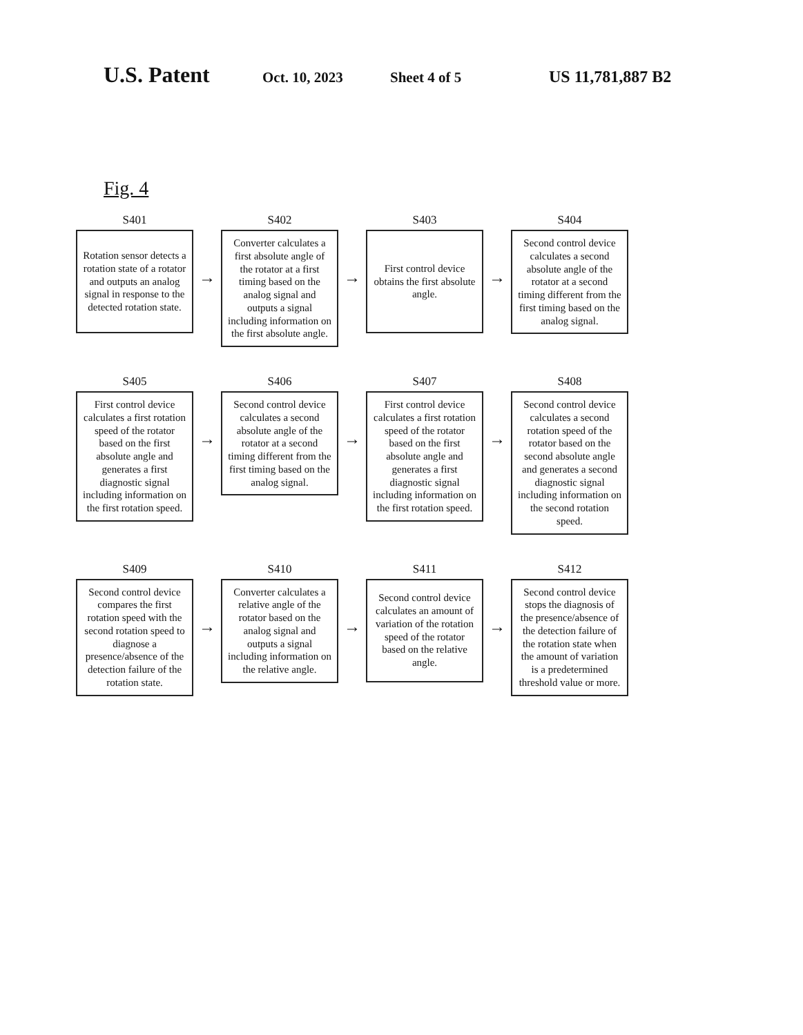U.S. Patent Oct. 10, 2023 Sheet 4 of 5 US 11,781,887 B2
Fig. 4
S401
Rotation sensor detects a rotation state of a rotator and outputs an analog signal in response to the detected rotation state.
→
S402
Converter calculates a first absolute angle of the rotator at a first timing based on the analog signal and outputs a signal including information on the first absolute angle.
→
S403
First control device obtains the first absolute angle.
→
S404
Second control device calculates a second absolute angle of the rotator at a second timing different from the first timing based on the analog signal.
S405
First control device calculates a first rotation speed of the rotator based on the first absolute angle and generates a first diagnostic signal including information on the first rotation speed.
→
S406
Second control device calculates a second absolute angle of the rotator at a second timing different from the first timing based on the analog signal.
→
S407
First control device calculates a first rotation speed of the rotator based on the first absolute angle and generates a first diagnostic signal including information on the first rotation speed.
→
S408
Second control device calculates a second rotation speed of the rotator based on the second absolute angle and generates a second diagnostic signal including information on the second rotation speed.
S409
Second control device compares the first rotation speed with the second rotation speed to diagnose a presence/absence of the detection failure of the rotation state.
→
S410
Converter calculates a relative angle of the rotator based on the analog signal and outputs a signal including information on the relative angle.
→
S411
Second control device calculates an amount of variation of the rotation speed of the rotator based on the relative angle.
→
S412
Second control device stops the diagnosis of the presence/absence of the detection failure of the rotation state when the amount of variation is a predetermined threshold value or more.